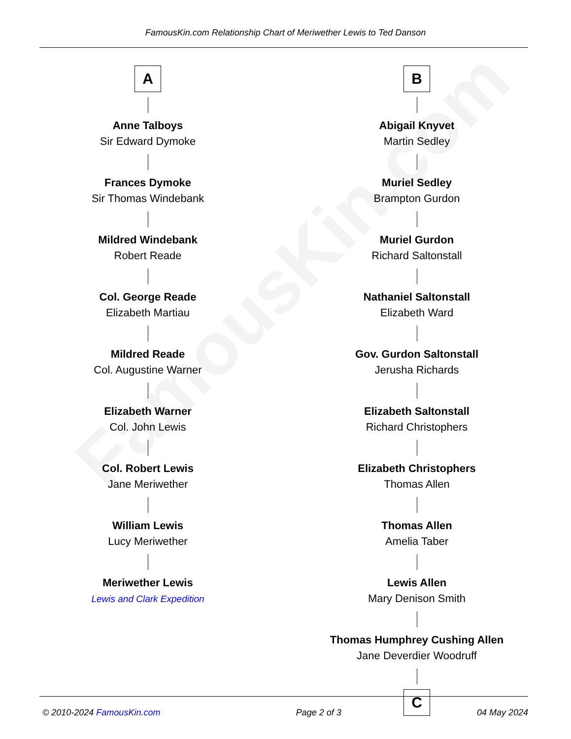FamousKin.com
FamousKin.com Relationship Chart of Meriwether Lewis to Ted Danson
A
Anne Talboys
Sir Edward Dymoke
Frances Dymoke
Sir Thomas Windebank
Mildred Windebank
Robert Reade
Col. George Reade
Elizabeth Martiau
Mildred Reade
Col. Augustine Warner
Elizabeth Warner
Col. John Lewis
Col. Robert Lewis
Jane Meriwether
William Lewis
Lucy Meriwether
Meriwether Lewis
Lewis and Clark Expedition
B
Abigail Knyvet
Martin Sedley
Muriel Sedley
Brampton Gurdon
Muriel Gurdon
Richard Saltonstall
Nathaniel Saltonstall
Elizabeth Ward
Gov. Gurdon Saltonstall
Jerusha Richards
Elizabeth Saltonstall
Richard Christophers
Elizabeth Christophers
Thomas Allen
Thomas Allen
Amelia Taber
Lewis Allen
Mary Denison Smith
Thomas Humphrey Cushing Allen
Jane Deverdier Woodruff
C
© 2010-2024 FamousKin.com Page 2 of 3 04 May 2024